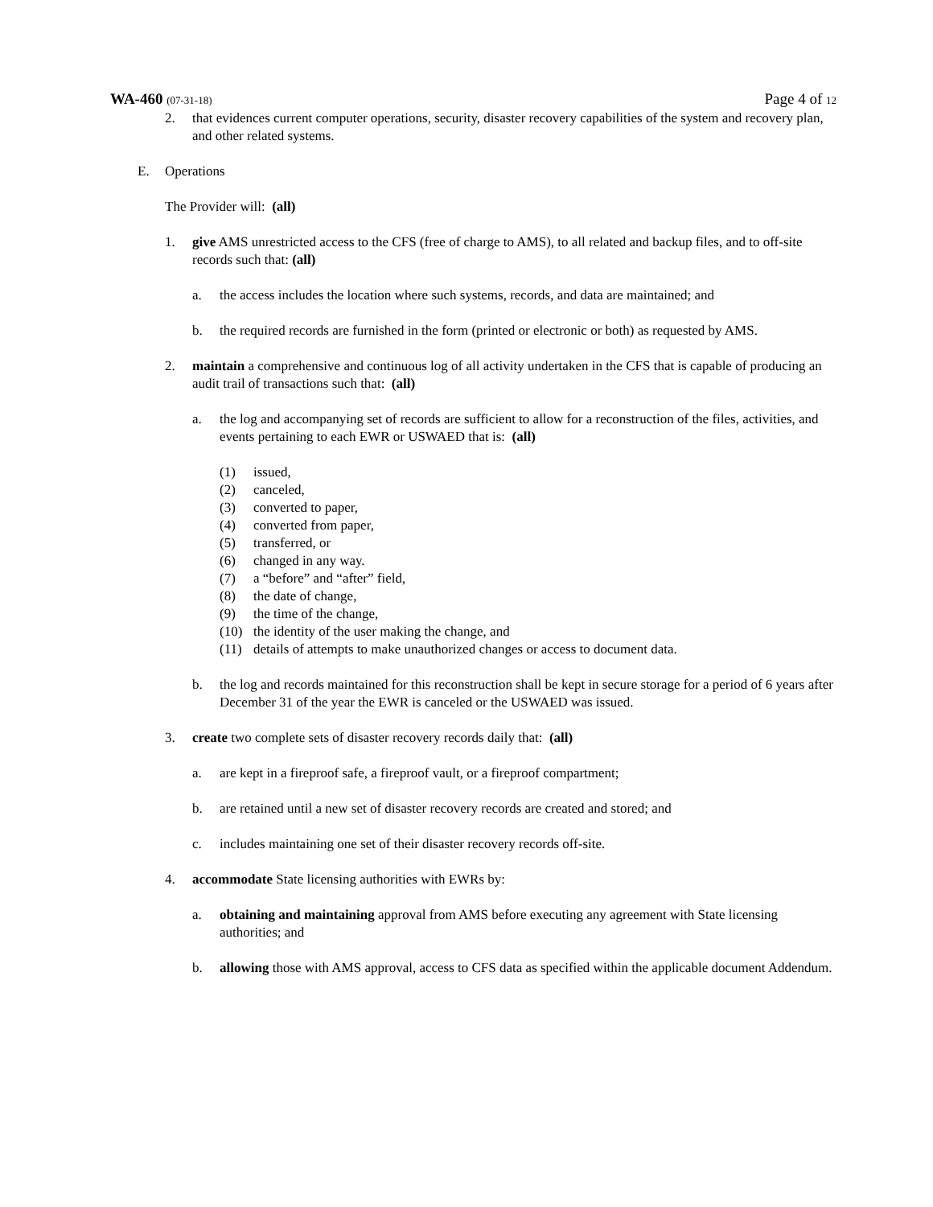WA-460 (07-31-18) Page 4 of 12
2. that evidences current computer operations, security, disaster recovery capabilities of the system and recovery plan, and other related systems.
E. Operations
The Provider will: (all)
1. give AMS unrestricted access to the CFS (free of charge to AMS), to all related and backup files, and to off-site records such that: (all)
a. the access includes the location where such systems, records, and data are maintained; and
b. the required records are furnished in the form (printed or electronic or both) as requested by AMS.
2. maintain a comprehensive and continuous log of all activity undertaken in the CFS that is capable of producing an audit trail of transactions such that: (all)
a. the log and accompanying set of records are sufficient to allow for a reconstruction of the files, activities, and events pertaining to each EWR or USWAED that is: (all)
(1) issued,
(2) canceled,
(3) converted to paper,
(4) converted from paper,
(5) transferred, or
(6) changed in any way.
(7) a “before” and “after” field,
(8) the date of change,
(9) the time of the change,
(10) the identity of the user making the change, and
(11) details of attempts to make unauthorized changes or access to document data.
b. the log and records maintained for this reconstruction shall be kept in secure storage for a period of 6 years after December 31 of the year the EWR is canceled or the USWAED was issued.
3. create two complete sets of disaster recovery records daily that: (all)
a. are kept in a fireproof safe, a fireproof vault, or a fireproof compartment;
b. are retained until a new set of disaster recovery records are created and stored; and
c. includes maintaining one set of their disaster recovery records off-site.
4. accommodate State licensing authorities with EWRs by:
a. obtaining and maintaining approval from AMS before executing any agreement with State licensing authorities; and
b. allowing those with AMS approval, access to CFS data as specified within the applicable document Addendum.